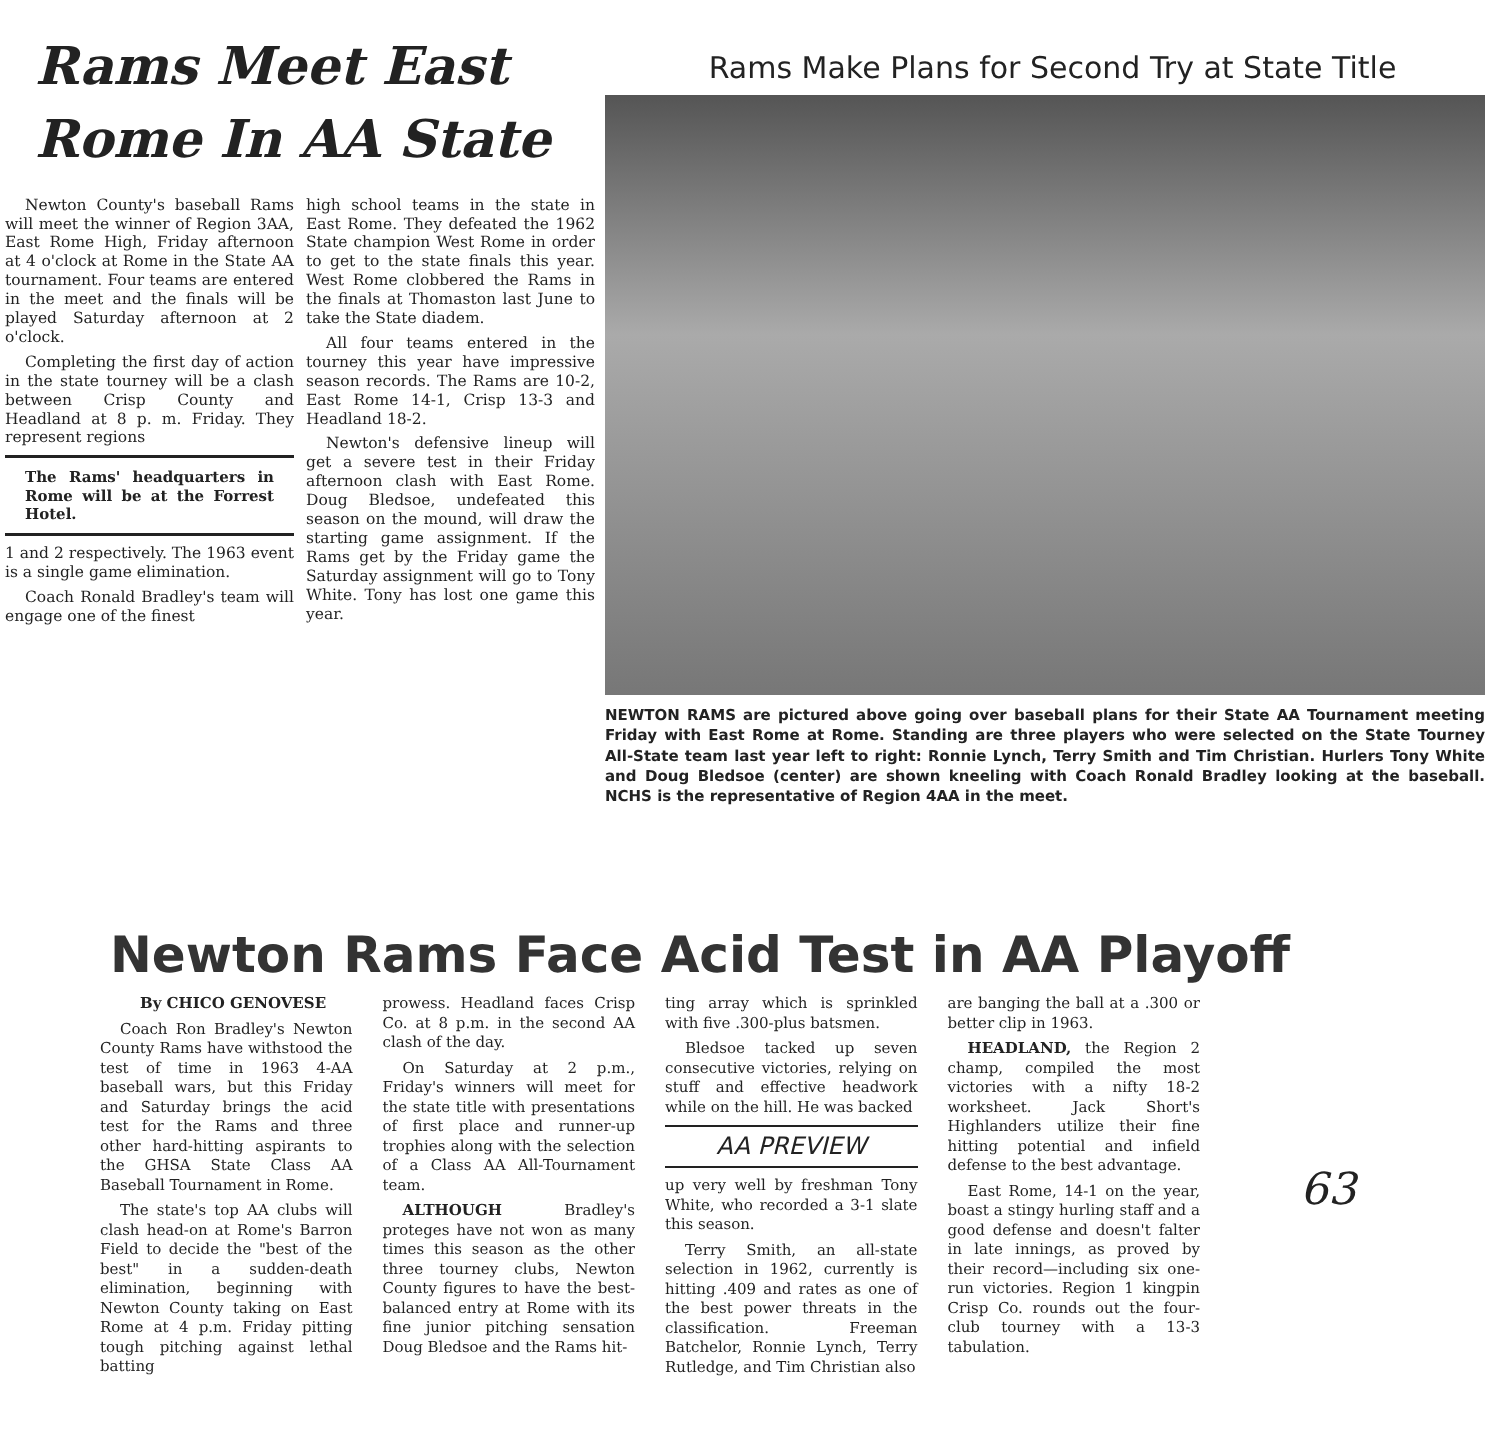Rams Meet East
Rome In AA State
Newton County's baseball Rams will meet the winner of Region 3AA, East Rome High, Friday afternoon at 4 o'clock at Rome in the State AA tournament. Four teams are entered in the meet and the finals will be played Saturday afternoon at 2 o'clock.
Completing the first day of action in the state tourney will be a clash between Crisp County and Headland at 8 p. m. Friday. They represent regions
The Rams' headquarters in Rome will be at the Forrest Hotel.
1 and 2 respectively. The 1963 event is a single game elimination.
Coach Ronald Bradley's team will engage one of the finest
high school teams in the state in East Rome. They defeated the 1962 State champion West Rome in order to get to the state finals this year. West Rome clobbered the Rams in the finals at Thomaston last June to take the State diadem.
All four teams entered in the tourney this year have impressive season records. The Rams are 10-2, East Rome 14-1, Crisp 13-3 and Headland 18-2.
Newton's defensive lineup will get a severe test in their Friday afternoon clash with East Rome. Doug Bledsoe, undefeated this season on the mound, will draw the starting game assignment. If the Rams get by the Friday game the Saturday assignment will go to Tony White. Tony has lost one game this year.
Rams Make Plans for Second Try at State Title
NEWTON RAMS are pictured above going over baseball plans for their State AA Tournament meeting Friday with East Rome at Rome. Standing are three players who were selected on the State Tourney All-State team last year left to right: Ronnie Lynch, Terry Smith and Tim Christian. Hurlers Tony White and Doug Bledsoe (center) are shown kneeling with Coach Ronald Bradley looking at the baseball. NCHS is the representative of Region 4AA in the meet.
Newton Rams Face Acid Test in AA Playoff
By CHICO GENOVESE
Coach Ron Bradley's Newton County Rams have withstood the test of time in 1963 4-AA baseball wars, but this Friday and Saturday brings the acid test for the Rams and three other hard-hitting aspirants to the GHSA State Class AA Baseball Tournament in Rome.
The state's top AA clubs will clash head-on at Rome's Barron Field to decide the "best of the best" in a sudden-death elimination, beginning with Newton County taking on East Rome at 4 p.m. Friday pitting tough pitching against lethal batting
prowess. Headland faces Crisp Co. at 8 p.m. in the second AA clash of the day.
On Saturday at 2 p.m., Friday's winners will meet for the state title with presentations of first place and runner-up trophies along with the selection of a Class AA All-Tournament team.
ALTHOUGH Bradley's proteges have not won as many times this season as the other three tourney clubs, Newton County figures to have the best-balanced entry at Rome with its fine junior pitching sensation Doug Bledsoe and the Rams hit-
ting array which is sprinkled with five .300-plus batsmen.
Bledsoe tacked up seven consecutive victories, relying on stuff and effective headwork while on the hill. He was backed
AA PREVIEW
up very well by freshman Tony White, who recorded a 3-1 slate this season.
Terry Smith, an all-state selection in 1962, currently is hitting .409 and rates as one of the best power threats in the classification. Freeman Batchelor, Ronnie Lynch, Terry Rutledge, and Tim Christian also
are banging the ball at a .300 or better clip in 1963.
HEADLAND, the Region 2 champ, compiled the most victories with a nifty 18-2 worksheet. Jack Short's Highlanders utilize their fine hitting potential and infield defense to the best advantage.
East Rome, 14-1 on the year, boast a stingy hurling staff and a good defense and doesn't falter in late innings, as proved by their record—including six one-run victories. Region 1 kingpin Crisp Co. rounds out the four-club tourney with a 13-3 tabulation.
63